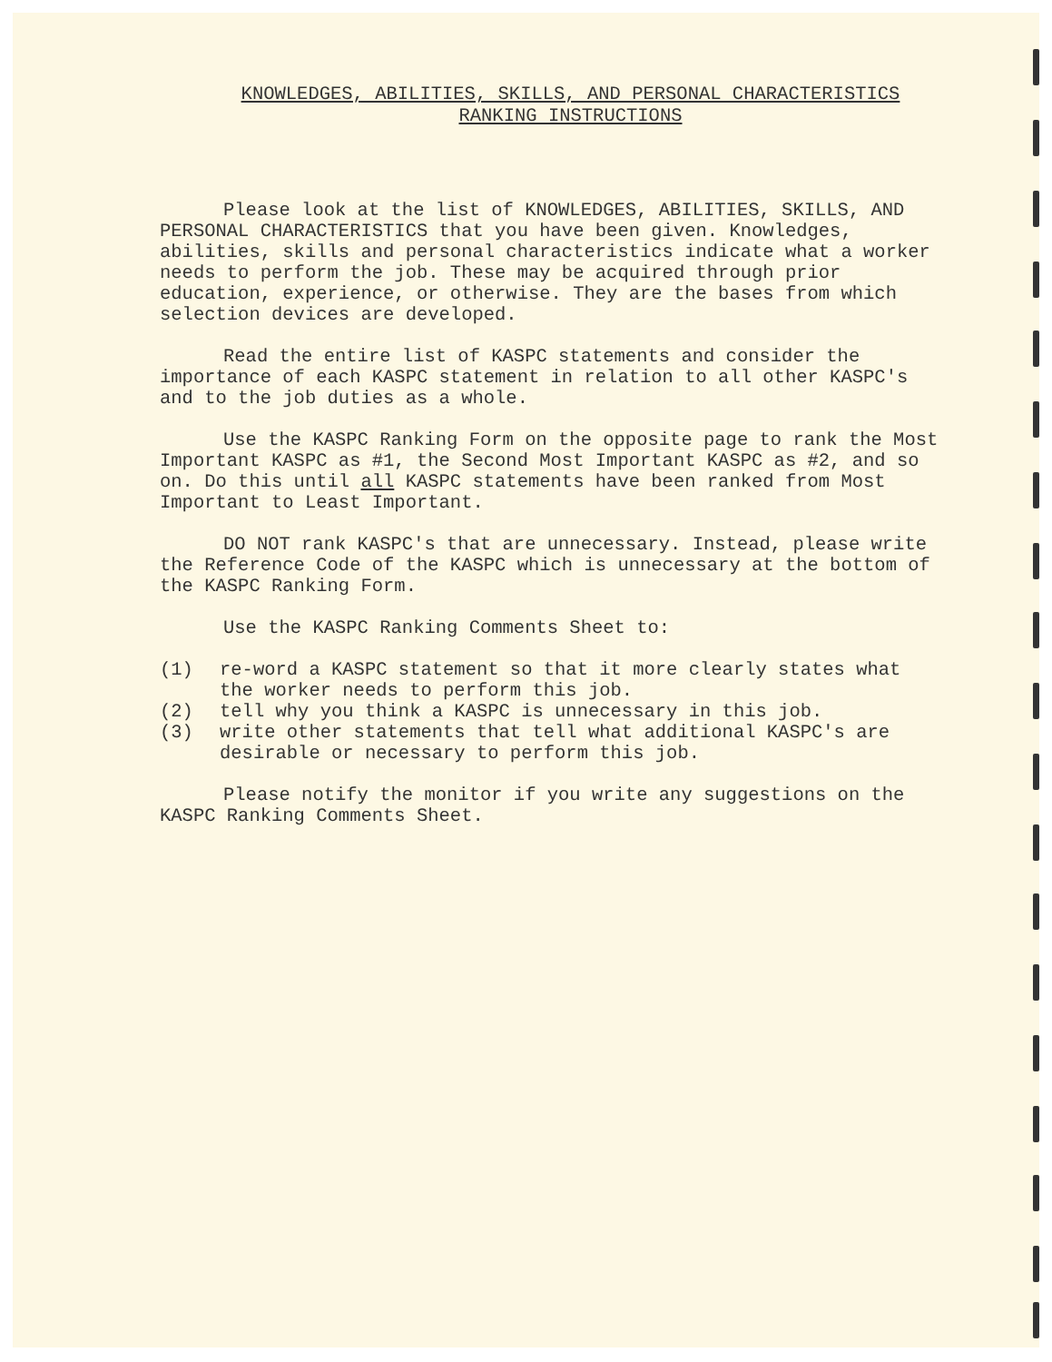KNOWLEDGES, ABILITIES, SKILLS, AND PERSONAL CHARACTERISTICS
RANKING INSTRUCTIONS
Please look at the list of KNOWLEDGES, ABILITIES, SKILLS, AND PERSONAL CHARACTERISTICS that you have been given. Knowledges, abilities, skills and personal characteristics indicate what a worker needs to perform the job. These may be acquired through prior education, experience, or otherwise. They are the bases from which selection devices are developed.
Read the entire list of KASPC statements and consider the importance of each KASPC statement in relation to all other KASPC's and to the job duties as a whole.
Use the KASPC Ranking Form on the opposite page to rank the Most Important KASPC as #1, the Second Most Important KASPC as #2, and so on. Do this until all KASPC statements have been ranked from Most Important to Least Important.
DO NOT rank KASPC's that are unnecessary. Instead, please write the Reference Code of the KASPC which is unnecessary at the bottom of the KASPC Ranking Form.
Use the KASPC Ranking Comments Sheet to:
(1) re-word a KASPC statement so that it more clearly states what the worker needs to perform this job.
(2) tell why you think a KASPC is unnecessary in this job.
(3) write other statements that tell what additional KASPC's are desirable or necessary to perform this job.
Please notify the monitor if you write any suggestions on the KASPC Ranking Comments Sheet.